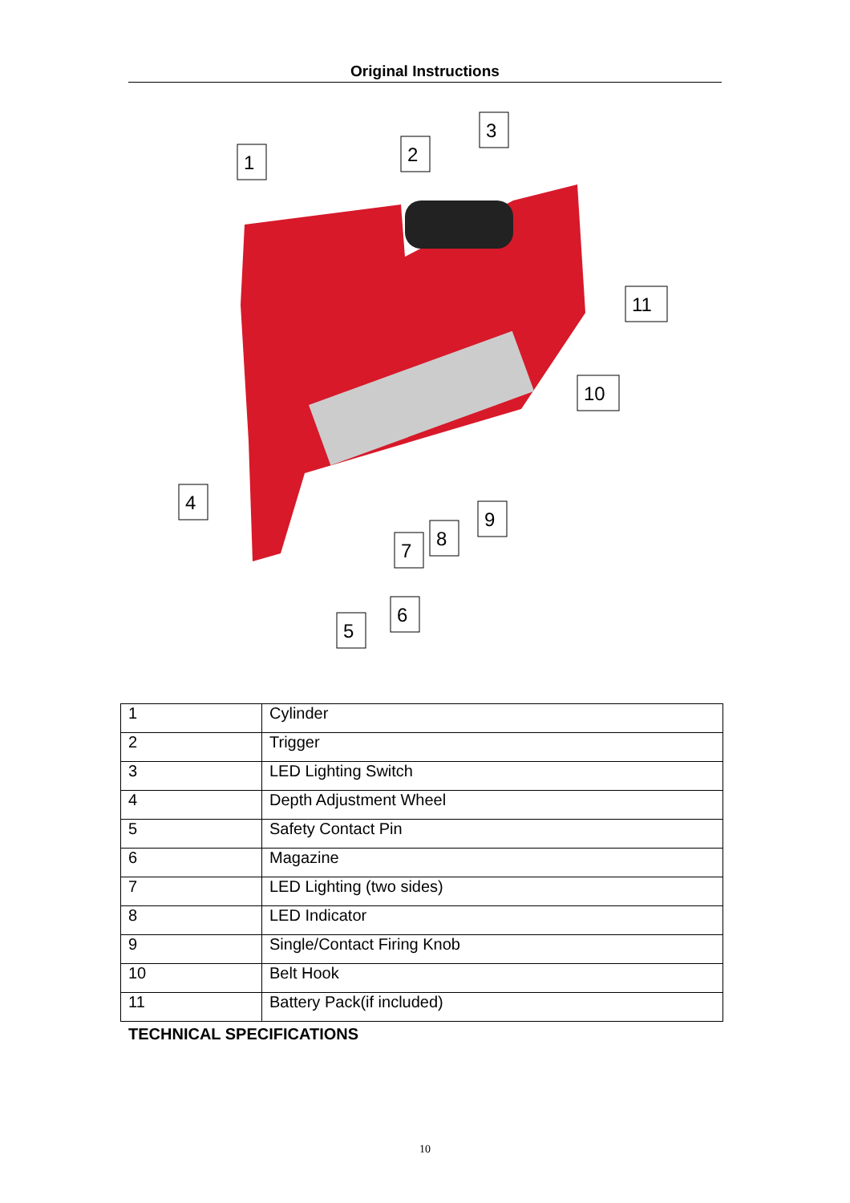Original Instructions
1
2
3
11
10
4
9
8
7
6
5
| 1 | Cylinder |
| 2 | Trigger |
| 3 | LED Lighting Switch |
| 4 | Depth Adjustment Wheel |
| 5 | Safety Contact Pin |
| 6 | Magazine |
| 7 | LED Lighting (two sides) |
| 8 | LED Indicator |
| 9 | Single/Contact Firing Knob |
| 10 | Belt Hook |
| 11 | Battery Pack(if included) |
TECHNICAL SPECIFICATIONS
10